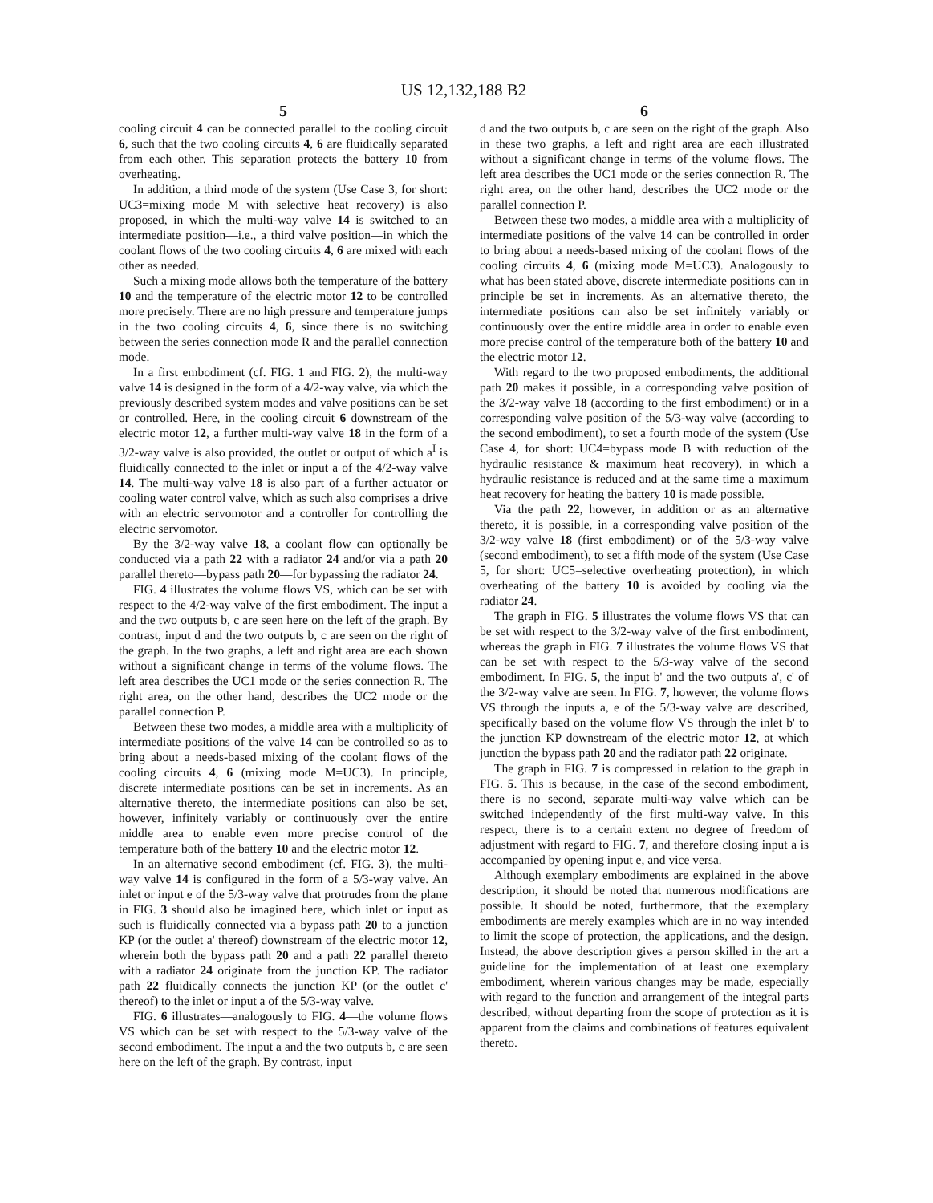US 12,132,188 B2
5
cooling circuit 4 can be connected parallel to the cooling circuit 6, such that the two cooling circuits 4, 6 are fluidically separated from each other. This separation protects the battery 10 from overheating.
In addition, a third mode of the system (Use Case 3, for short: UC3=mixing mode M with selective heat recovery) is also proposed, in which the multi-way valve 14 is switched to an intermediate position—i.e., a third valve position—in which the coolant flows of the two cooling circuits 4, 6 are mixed with each other as needed.
Such a mixing mode allows both the temperature of the battery 10 and the temperature of the electric motor 12 to be controlled more precisely. There are no high pressure and temperature jumps in the two cooling circuits 4, 6, since there is no switching between the series connection mode R and the parallel connection mode.
In a first embodiment (cf. FIG. 1 and FIG. 2), the multi-way valve 14 is designed in the form of a 4/2-way valve, via which the previously described system modes and valve positions can be set or controlled. Here, in the cooling circuit 6 downstream of the electric motor 12, a further multi-way valve 18 in the form of a 3/2-way valve is also provided, the outlet or output of which a<sup>I</sup> is fluidically connected to the inlet or input a of the 4/2-way valve 14. The multi-way valve 18 is also part of a further actuator or cooling water control valve, which as such also comprises a drive with an electric servomotor and a controller for controlling the electric servomotor.
By the 3/2-way valve 18, a coolant flow can optionally be conducted via a path 22 with a radiator 24 and/or via a path 20 parallel thereto—bypass path 20—for bypassing the radiator 24.
FIG. 4 illustrates the volume flows VS, which can be set with respect to the 4/2-way valve of the first embodiment. The input a and the two outputs b, c are seen here on the left of the graph. By contrast, input d and the two outputs b, c are seen on the right of the graph. In the two graphs, a left and right area are each shown without a significant change in terms of the volume flows. The left area describes the UC1 mode or the series connection R. The right area, on the other hand, describes the UC2 mode or the parallel connection P.
Between these two modes, a middle area with a multiplicity of intermediate positions of the valve 14 can be controlled so as to bring about a needs-based mixing of the coolant flows of the cooling circuits 4, 6 (mixing mode M=UC3). In principle, discrete intermediate positions can be set in increments. As an alternative thereto, the intermediate positions can also be set, however, infinitely variably or continuously over the entire middle area to enable even more precise control of the temperature both of the battery 10 and the electric motor 12.
In an alternative second embodiment (cf. FIG. 3), the multi-way valve 14 is configured in the form of a 5/3-way valve. An inlet or input e of the 5/3-way valve that protrudes from the plane in FIG. 3 should also be imagined here, which inlet or input as such is fluidically connected via a bypass path 20 to a junction KP (or the outlet a' thereof) downstream of the electric motor 12, wherein both the bypass path 20 and a path 22 parallel thereto with a radiator 24 originate from the junction KP. The radiator path 22 fluidically connects the junction KP (or the outlet c' thereof) to the inlet or input a of the 5/3-way valve.
FIG. 6 illustrates—analogously to FIG. 4—the volume flows VS which can be set with respect to the 5/3-way valve of the second embodiment. The input a and the two outputs b, c are seen here on the left of the graph. By contrast, input
6
d and the two outputs b, c are seen on the right of the graph. Also in these two graphs, a left and right area are each illustrated without a significant change in terms of the volume flows. The left area describes the UC1 mode or the series connection R. The right area, on the other hand, describes the UC2 mode or the parallel connection P.
Between these two modes, a middle area with a multiplicity of intermediate positions of the valve 14 can be controlled in order to bring about a needs-based mixing of the coolant flows of the cooling circuits 4, 6 (mixing mode M=UC3). Analogously to what has been stated above, discrete intermediate positions can in principle be set in increments. As an alternative thereto, the intermediate positions can also be set infinitely variably or continuously over the entire middle area in order to enable even more precise control of the temperature both of the battery 10 and the electric motor 12.
With regard to the two proposed embodiments, the additional path 20 makes it possible, in a corresponding valve position of the 3/2-way valve 18 (according to the first embodiment) or in a corresponding valve position of the 5/3-way valve (according to the second embodiment), to set a fourth mode of the system (Use Case 4, for short: UC4=bypass mode B with reduction of the hydraulic resistance & maximum heat recovery), in which a hydraulic resistance is reduced and at the same time a maximum heat recovery for heating the battery 10 is made possible.
Via the path 22, however, in addition or as an alternative thereto, it is possible, in a corresponding valve position of the 3/2-way valve 18 (first embodiment) or of the 5/3-way valve (second embodiment), to set a fifth mode of the system (Use Case 5, for short: UC5=selective overheating protection), in which overheating of the battery 10 is avoided by cooling via the radiator 24.
The graph in FIG. 5 illustrates the volume flows VS that can be set with respect to the 3/2-way valve of the first embodiment, whereas the graph in FIG. 7 illustrates the volume flows VS that can be set with respect to the 5/3-way valve of the second embodiment. In FIG. 5, the input b' and the two outputs a', c' of the 3/2-way valve are seen. In FIG. 7, however, the volume flows VS through the inputs a, e of the 5/3-way valve are described, specifically based on the volume flow VS through the inlet b' to the junction KP downstream of the electric motor 12, at which junction the bypass path 20 and the radiator path 22 originate.
The graph in FIG. 7 is compressed in relation to the graph in FIG. 5. This is because, in the case of the second embodiment, there is no second, separate multi-way valve which can be switched independently of the first multi-way valve. In this respect, there is to a certain extent no degree of freedom of adjustment with regard to FIG. 7, and therefore closing input a is accompanied by opening input e, and vice versa.
Although exemplary embodiments are explained in the above description, it should be noted that numerous modifications are possible. It should be noted, furthermore, that the exemplary embodiments are merely examples which are in no way intended to limit the scope of protection, the applications, and the design. Instead, the above description gives a person skilled in the art a guideline for the implementation of at least one exemplary embodiment, wherein various changes may be made, especially with regard to the function and arrangement of the integral parts described, without departing from the scope of protection as it is apparent from the claims and combinations of features equivalent thereto.